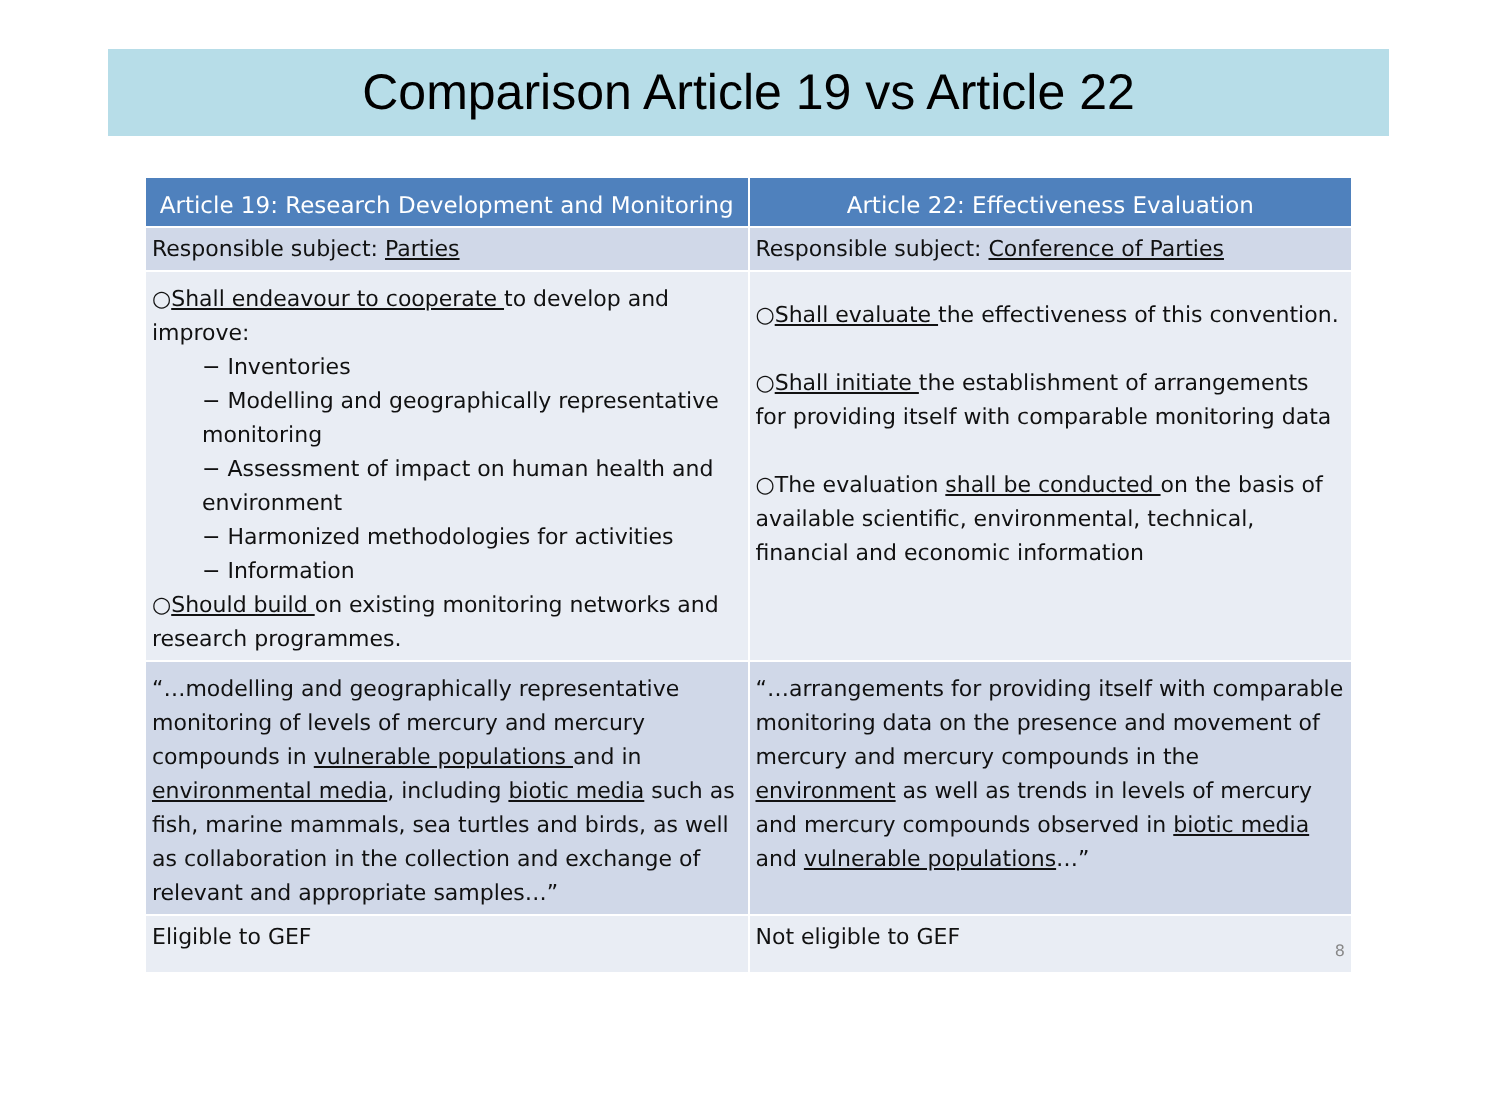Comparison Article 19 vs Article 22
| Article 19: Research Development and Monitoring | Article 22: Effectiveness Evaluation |
| --- | --- |
| Responsible subject: Parties | Responsible subject: Conference of Parties |
| ○ Shall endeavour to cooperate to develop and improve: − Inventories − Modelling and geographically representative monitoring − Assessment of impact on human health and environment − Harmonized methodologies for activities − Information ○ Should build on existing monitoring networks and research programmes. | ○ Shall evaluate the effectiveness of this convention. ○ Shall initiate the establishment of arrangements for providing itself with comparable monitoring data ○The evaluation shall be conducted on the basis of available scientific, environmental, technical, financial and economic information |
| “…modelling and geographically representative monitoring of levels of mercury and mercury compounds in vulnerable populations and in environmental media , including biotic media such as fish, marine mammals, sea turtles and birds, as well as collaboration in the collection and exchange of relevant and appropriate samples…” | “…arrangements for providing itself with comparable monitoring data on the presence and movement of mercury and mercury compounds in the environment as well as trends in levels of mercury and mercury compounds observed in biotic media and vulnerable populations …” |
| Eligible to GEF | Not eligible to GEF 8 |